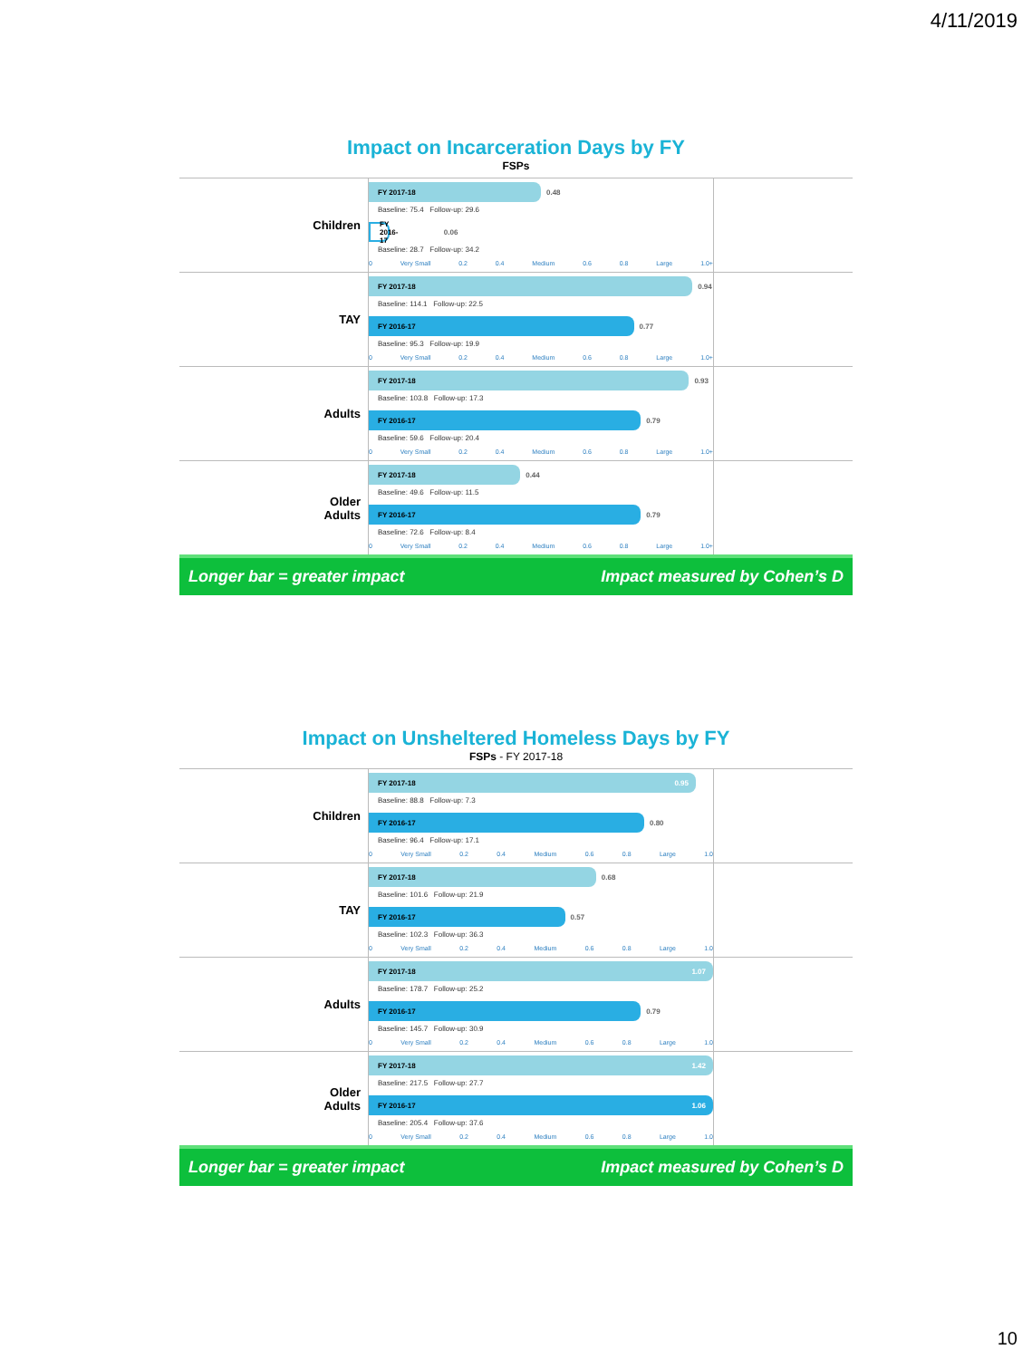4/11/2019
Impact on Incarceration Days by FY
FSPs
Children
FY 2017-18
0.48
Baseline: 75.4 Follow-up: 29.6
FY 2016-17
0.06
Baseline: 28.7 Follow-up: 34.2
0 Very Small 0.2 0.4 Medium 0.6 0.8 Large 1.0+
TAY
FY 2017-18
0.94
Baseline: 114.1 Follow-up: 22.5
FY 2016-17
0.77
Baseline: 95.3 Follow-up: 19.9
0 Very Small 0.2 0.4 Medium 0.6 0.8 Large 1.0+
Adults
FY 2017-18
0.93
Baseline: 103.8 Follow-up: 17.3
FY 2016-17
0.79
Baseline: 59.6 Follow-up: 20.4
0 Very Small 0.2 0.4 Medium 0.6 0.8 Large 1.0+
Older
Adults
FY 2017-18
0.44
Baseline: 49.6 Follow-up: 11.5
FY 2016-17
0.79
Baseline: 72.6 Follow-up: 8.4
0 Very Small 0.2 0.4 Medium 0.6 0.8 Large 1.0+
Longer bar = greater impact Impact measured by Cohen’s D
Impact on Unsheltered Homeless Days by FY
FSPs - FY 2017-18
Children
FY 2017-18 0.95
Baseline: 88.8 Follow-up: 7.3
FY 2016-17
0.80
Baseline: 96.4 Follow-up: 17.1
0 Very Small 0.2 0.4 Medium 0.6 0.8 Large 1.0
TAY
FY 2017-18
0.68
Baseline: 101.6 Follow-up: 21.9
FY 2016-17
0.57
Baseline: 102.3 Follow-up: 36.3
0 Very Small 0.2 0.4 Medium 0.6 0.8 Large 1.0
Adults
FY 2017-18 1.07
Baseline: 178.7 Follow-up: 25.2
FY 2016-17
0.79
Baseline: 145.7 Follow-up: 30.9
0 Very Small 0.2 0.4 Medium 0.6 0.8 Large 1.0
Older
Adults
FY 2017-18 1.42
Baseline: 217.5 Follow-up: 27.7
FY 2016-17 1.06
Baseline: 205.4 Follow-up: 37.6
0 Very Small 0.2 0.4 Medium 0.6 0.8 Large 1.0
Longer bar = greater impact Impact measured by Cohen’s D
10